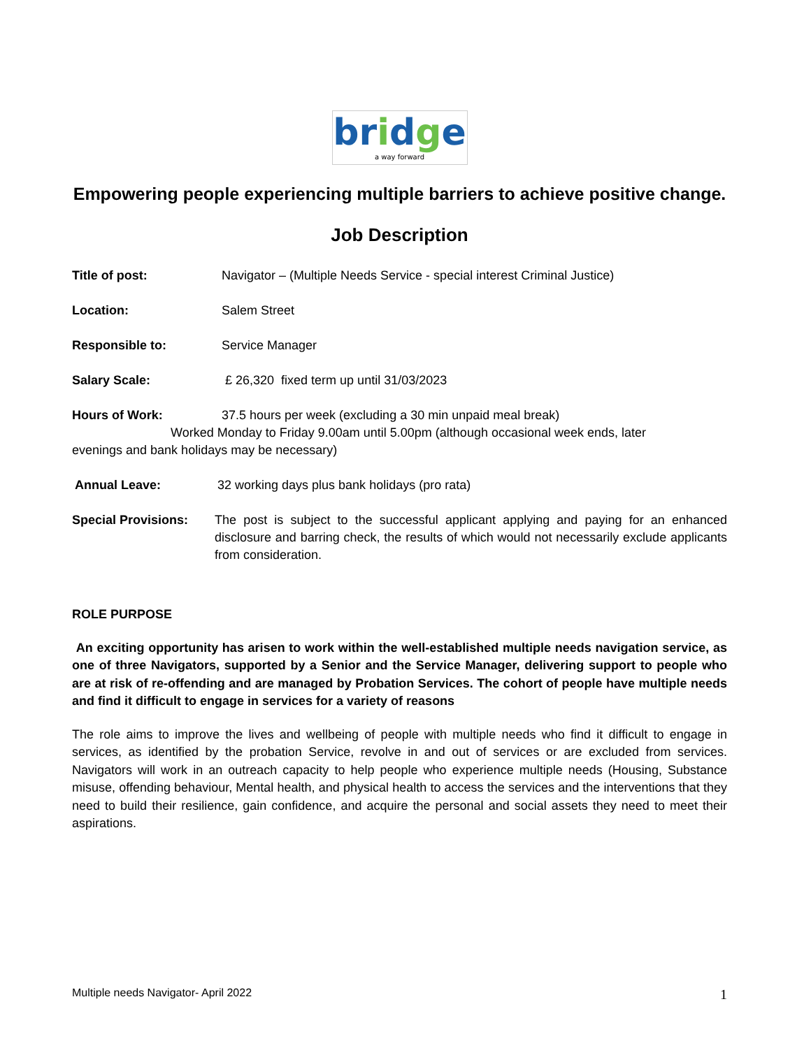bridge
a way forward
Empowering people experiencing multiple barriers to achieve positive change.
Job Description
Title of post: Navigator – (Multiple Needs Service - special interest Criminal Justice)
Location: Salem Street
Responsible to: Service Manager
Salary Scale: £ 26,320 fixed term up until 31/03/2023
Hours of Work: 37.5 hours per week (excluding a 30 min unpaid meal break)
Worked Monday to Friday 9.00am until 5.00pm (although occasional week ends, later
evenings and bank holidays may be necessary)
Annual Leave: 32 working days plus bank holidays (pro rata)
Special Provisions:
The post is subject to the successful applicant applying and paying for an enhanced disclosure and barring check, the results of which would not necessarily exclude applicants from consideration.
ROLE PURPOSE
An exciting opportunity has arisen to work within the well-established multiple needs navigation service, as one of three Navigators, supported by a Senior and the Service Manager, delivering support to people who are at risk of re-offending and are managed by Probation Services. The cohort of people have multiple needs and find it difficult to engage in services for a variety of reasons
The role aims to improve the lives and wellbeing of people with multiple needs who find it difficult to engage in services, as identified by the probation Service, revolve in and out of services or are excluded from services. Navigators will work in an outreach capacity to help people who experience multiple needs (Housing, Substance misuse, offending behaviour, Mental health, and physical health to access the services and the interventions that they need to build their resilience, gain confidence, and acquire the personal and social assets they need to meet their aspirations.
Multiple needs Navigator- April 2022 1